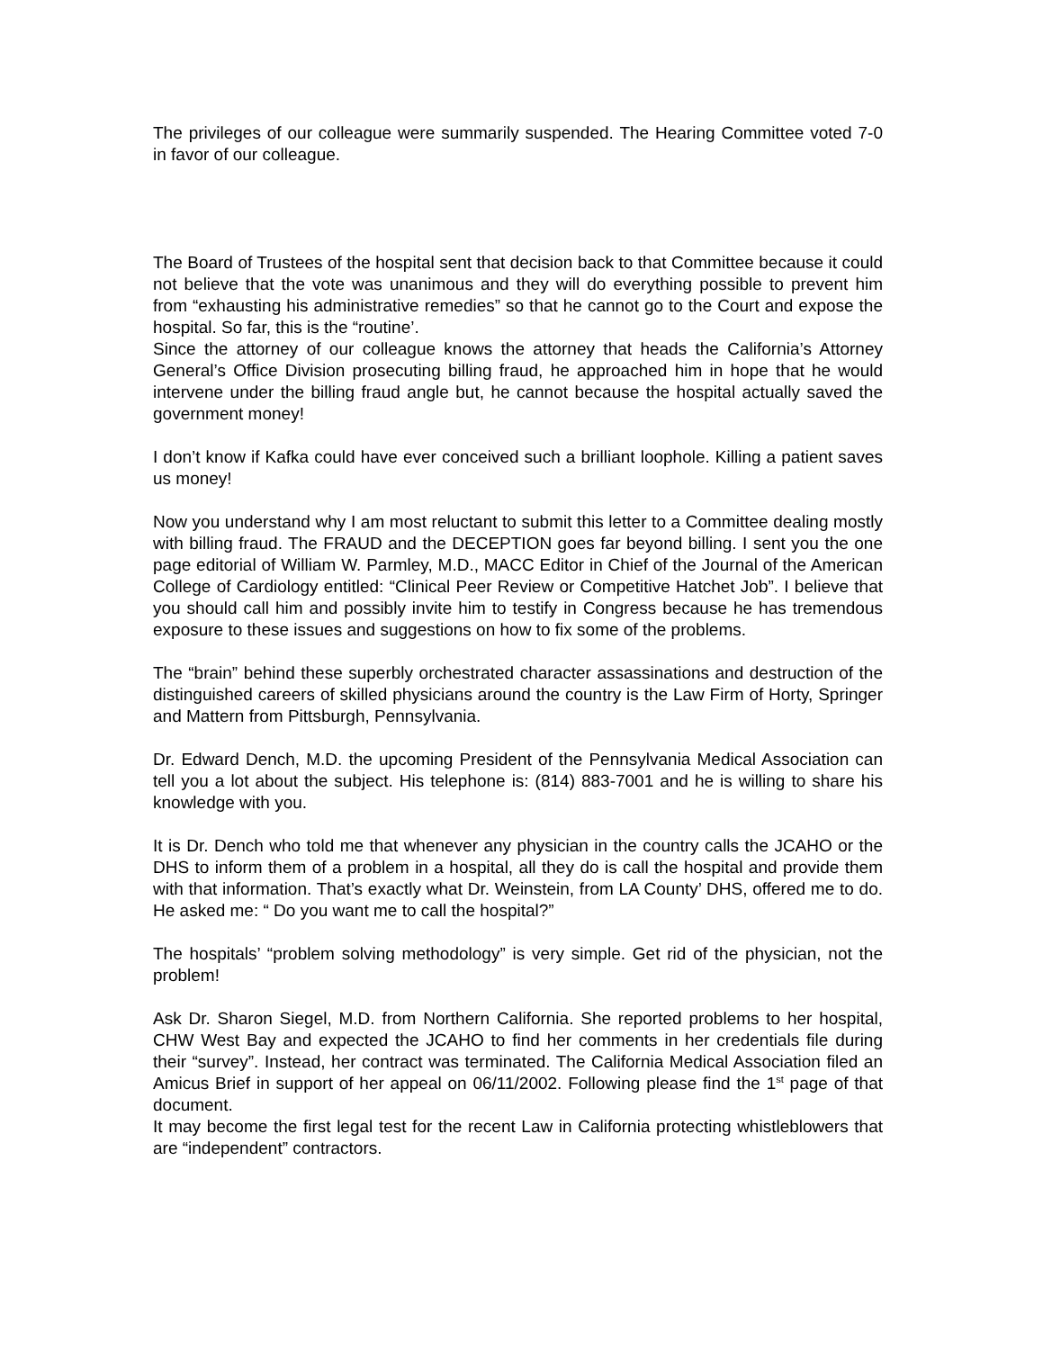The privileges of our colleague were summarily suspended. The Hearing Committee voted 7-0 in favor of our colleague.
The Board of Trustees of the hospital sent that decision back to that Committee because it could not believe that the vote was unanimous and they will do everything possible to prevent him from “exhausting his administrative remedies” so that he cannot go to the Court and expose the hospital. So far, this is the “routine’.
Since the attorney of our colleague knows the attorney that heads the California’s Attorney General’s Office Division prosecuting billing fraud, he approached him in hope that he would intervene under the billing fraud angle but, he cannot because the hospital actually saved the government money!
I don’t know if Kafka could have ever conceived such a brilliant loophole. Killing a patient saves us money!
Now you understand why I am most reluctant to submit this letter to a Committee dealing mostly with billing fraud. The FRAUD and the DECEPTION goes far beyond billing. I sent you the one page editorial of William W. Parmley, M.D., MACC Editor in Chief of the Journal of the American College of Cardiology entitled: “Clinical Peer Review or Competitive Hatchet Job”. I believe that you should call him and possibly invite him to testify in Congress because he has tremendous exposure to these issues and suggestions on how to fix some of the problems.
The “brain” behind these superbly orchestrated character assassinations and destruction of the distinguished careers of skilled physicians around the country is the Law Firm of Horty, Springer and Mattern from Pittsburgh, Pennsylvania.
Dr. Edward Dench, M.D. the upcoming President of the Pennsylvania Medical Association can tell you a lot about the subject. His telephone is: (814) 883-7001 and he is willing to share his knowledge with you.
It is Dr. Dench who told me that whenever any physician in the country calls the JCAHO or the DHS to inform them of a problem in a hospital, all they do is call the hospital and provide them with that information. That’s exactly what Dr. Weinstein, from LA County’ DHS, offered me to do. He asked me: “ Do you want me to call the hospital?”
The hospitals’ “problem solving methodology” is very simple. Get rid of the physician, not the problem!
Ask Dr. Sharon Siegel, M.D. from Northern California. She reported problems to her hospital, CHW West Bay and expected the JCAHO to find her comments in her credentials file during their “survey”. Instead, her contract was terminated. The California Medical Association filed an Amicus Brief in support of her appeal on 06/11/2002. Following please find the 1<sup>st</sup> page of that document.
It may become the first legal test for the recent Law in California protecting whistleblowers that are “independent” contractors.